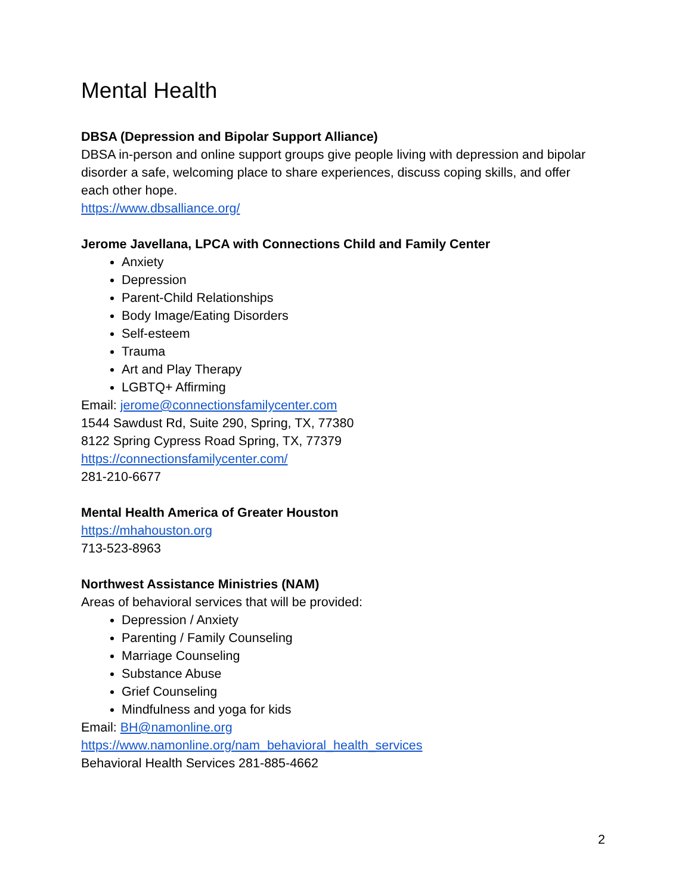Mental Health
DBSA (Depression and Bipolar Support Alliance)
DBSA in-person and online support groups give people living with depression and bipolar disorder a safe, welcoming place to share experiences, discuss coping skills, and offer each other hope.
https://www.dbsalliance.org/
Jerome Javellana, LPCA with Connections Child and Family Center
Anxiety
Depression
Parent-Child Relationships
Body Image/Eating Disorders
Self-esteem
Trauma
Art and Play Therapy
LGBTQ+ Affirming
Email: jerome@connectionsfamilycenter.com
1544 Sawdust Rd, Suite 290, Spring, TX, 77380
8122 Spring Cypress Road Spring, TX, 77379
https://connectionsfamilycenter.com/
281-210-6677
Mental Health America of Greater Houston
https://mhahouston.org
713-523-8963
Northwest Assistance Ministries (NAM)
Areas of behavioral services that will be provided:
Depression / Anxiety
Parenting / Family Counseling
Marriage Counseling
Substance Abuse
Grief Counseling
Mindfulness and yoga for kids
Email: BH@namonline.org
https://www.namonline.org/nam_behavioral_health_services
Behavioral Health Services 281-885-4662
2